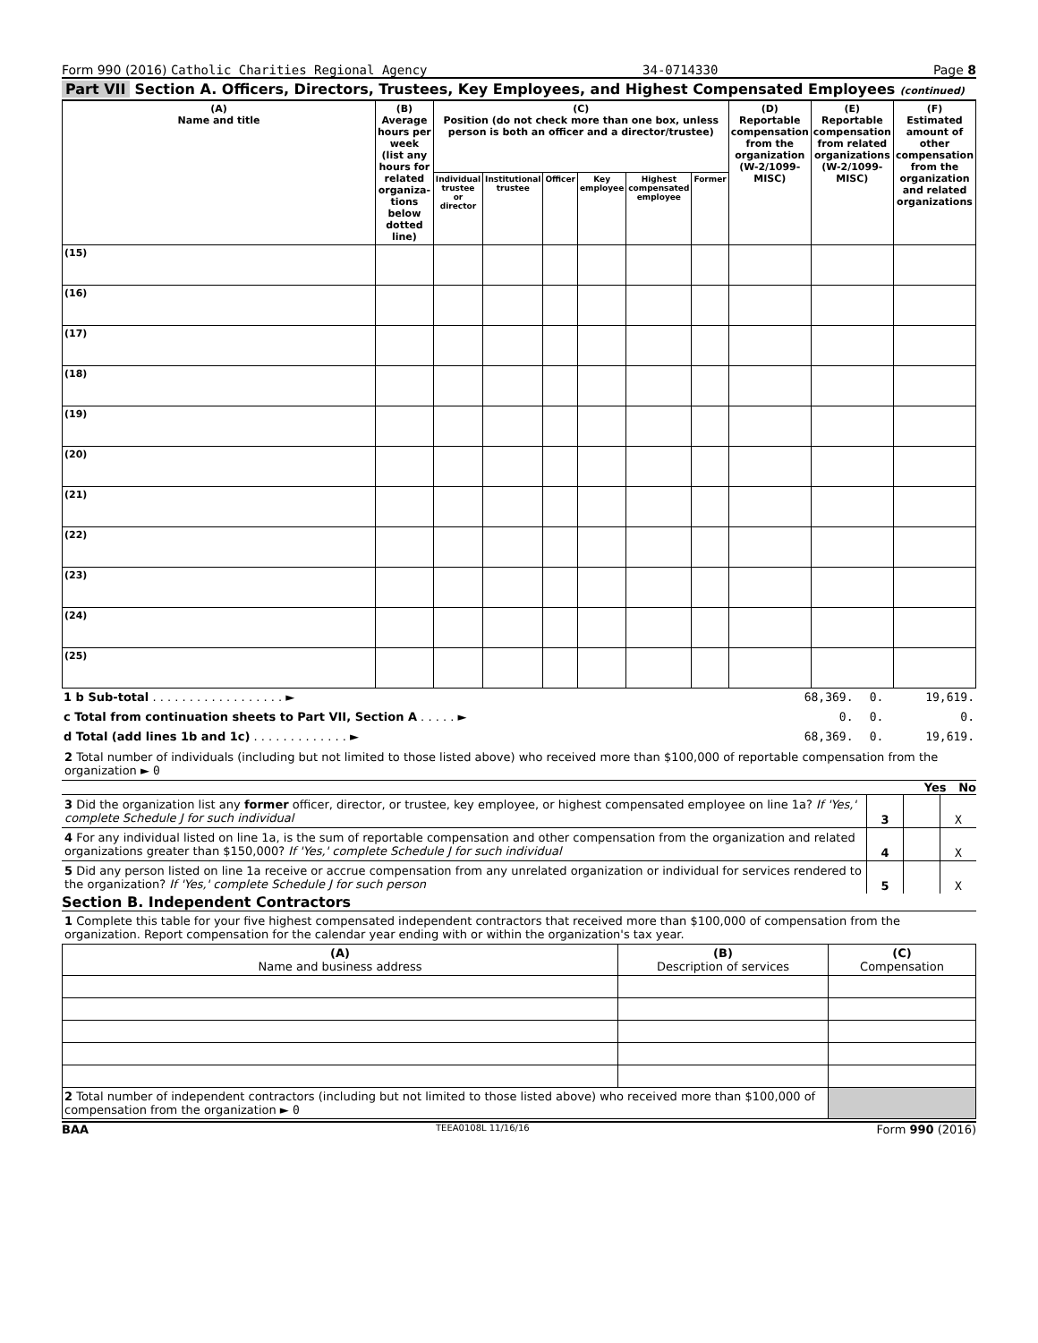Form 990 (2016) Catholic Charities Regional Agency
34-0714330 Page 8
Part VII Section A. Officers, Directors, Trustees, Key Employees, and Highest Compensated Employees (continued)
| (A) Name and title | (B) Average hours per week (list any hours for related organiza- tions below dotted line) | (C) Position (do not check more than one box, unless person is both an officer and a director/trustee) | | | | | | (D) Reportable compensation from the organization (W-2/1099-MISC) | (E) Reportable compensation from related organizations (W-2/1099-MISC) | (F) Estimated amount of other compensation from the organization and related organizations |
| --- | --- | --- | --- | --- | --- | --- | --- | --- | --- | --- |
| | | Individual trustee or director | Institutional trustee | Officer | Key employee | Highest compensated employee | Former | | | |
| (15) | | | | | | | | | | |
| (16) | | | | | | | | | | |
| (17) | | | | | | | | | | |
| (18) | | | | | | | | | | |
| (19) | | | | | | | | | | |
| (20) | | | | | | | | | | |
| (21) | | | | | | | | | | |
| (22) | | | | | | | | | | |
| (23) | | | | | | | | | | |
| (24) | | | | | | | | | | |
| (25) | | | | | | | | | | |
| 1 b Sub-total . . . . . . . . . . . . . . . . . . ► | 68,369. | 0. | 19,619. |
| c Total from continuation sheets to Part VII, Section A . . . . . ► | 0. | 0. | 0. |
| d Total (add lines 1b and 1c) . . . . . . . . . . . . . ► | 68,369. | 0. | 19,619. |
2 Total number of individuals (including but not limited to those listed above) who received more than $100,000 of reportable compensation from the organization ► 0
Yes No
3 Did the organization list any former officer, director, or trustee, key employee, or highest compensated employee on line 1a? If 'Yes,' complete Schedule J for such individual
3 X
4 For any individual listed on line 1a, is the sum of reportable compensation and other compensation from the organization and related organizations greater than $150,000? If 'Yes,' complete Schedule J for such individual
4 X
5 Did any person listed on line 1a receive or accrue compensation from any unrelated organization or individual for services rendered to the organization? If 'Yes,' complete Schedule J for such person
5 X
Section B. Independent Contractors
1 Complete this table for your five highest compensated independent contractors that received more than $100,000 of compensation from the organization. Report compensation for the calendar year ending with or within the organization's tax year.
| (A) Name and business address | (B) Description of services | (C) Compensation |
| --- | --- | --- |
| 2 Total number of independent contractors (including but not limited to those listed above) who received more than $100,000 of compensation from the organization ► 0 | | |
BAA TEEA0108L 11/16/16 Form 990 (2016)